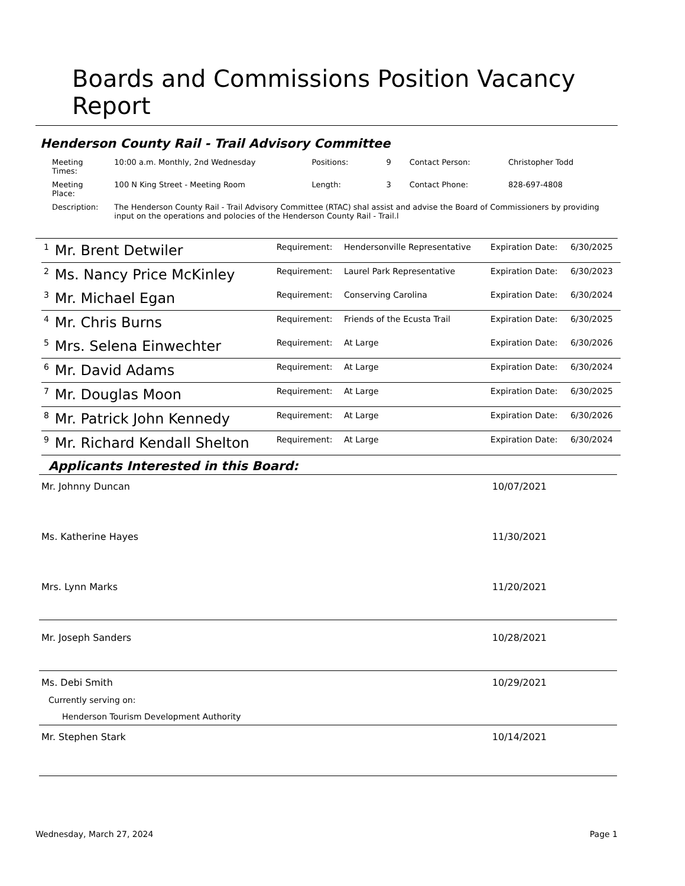Boards and Commissions Position Vacancy Report
Henderson County Rail - Trail Advisory Committee
| Meeting Times: | 10:00 a.m. Monthly, 2nd Wednesday | Positions: | 9 | Contact Person: | Christopher Todd |
| Meeting Place: | 100 N King Street - Meeting Room | Length: | 3 | Contact Phone: | 828-697-4808 |
| Description: | The Henderson County Rail - Trail Advisory Committee (RTAC) shal assist and advise the Board of Commissioners by providing input on the operations and polocies of the Henderson County Rail - Trail.l | | | | |
| 1 | Mr. Brent Detwiler | Requirement: | Hendersonville Representative | Expiration Date: | 6/30/2025 |
| 2 | Ms. Nancy Price McKinley | Requirement: | Laurel Park Representative | Expiration Date: | 6/30/2023 |
| 3 | Mr. Michael Egan | Requirement: | Conserving Carolina | Expiration Date: | 6/30/2024 |
| 4 | Mr. Chris Burns | Requirement: | Friends of the Ecusta Trail | Expiration Date: | 6/30/2025 |
| 5 | Mrs. Selena Einwechter | Requirement: | At Large | Expiration Date: | 6/30/2026 |
| 6 | Mr. David Adams | Requirement: | At Large | Expiration Date: | 6/30/2024 |
| 7 | Mr. Douglas Moon | Requirement: | At Large | Expiration Date: | 6/30/2025 |
| 8 | Mr. Patrick John Kennedy | Requirement: | At Large | Expiration Date: | 6/30/2026 |
| 9 | Mr. Richard Kendall Shelton | Requirement: | At Large | Expiration Date: | 6/30/2024 |
Applicants Interested in this Board:
Mr. Johnny Duncan 10/07/2021
Ms. Katherine Hayes 11/30/2021
Mrs. Lynn Marks 11/20/2021
Mr. Joseph Sanders 10/28/2021
Ms. Debi Smith 10/29/2021
Currently serving on:
Henderson Tourism Development Authority
Mr. Stephen Stark 10/14/2021
Wednesday, March 27, 2024 Page 1